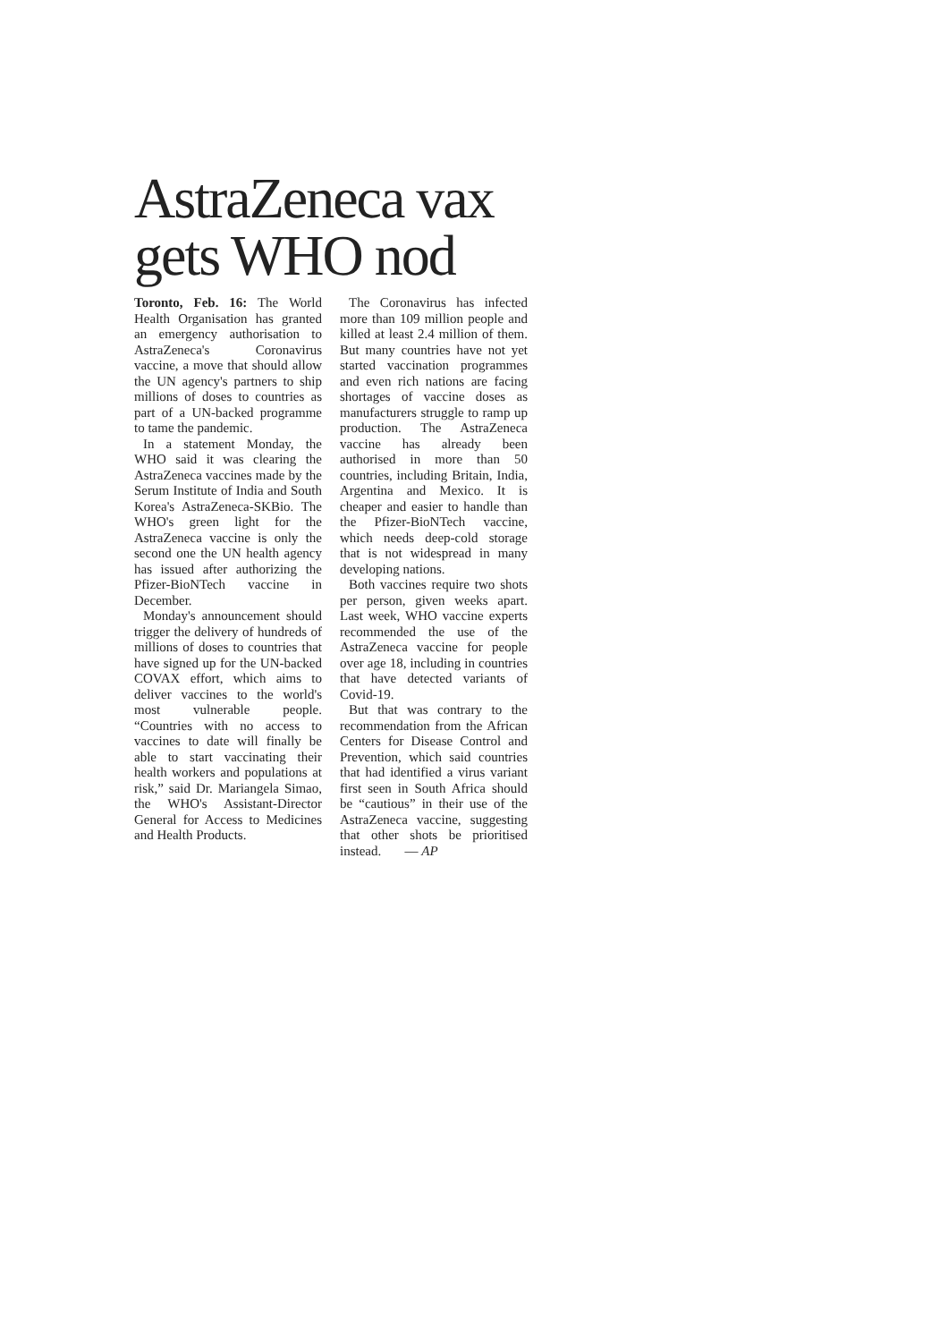AstraZeneca vax gets WHO nod
Toronto, Feb. 16: The World Health Organisation has granted an emergency authorisation to AstraZeneca's Coronavirus vaccine, a move that should allow the UN agency's partners to ship millions of doses to countries as part of a UN-backed programme to tame the pandemic.
In a statement Monday, the WHO said it was clearing the AstraZeneca vaccines made by the Serum Institute of India and South Korea's AstraZeneca-SKBio. The WHO's green light for the AstraZeneca vaccine is only the second one the UN health agency has issued after authorizing the Pfizer-BioNTech vaccine in December.
Monday's announcement should trigger the delivery of hundreds of millions of doses to countries that have signed up for the UN-backed COVAX effort, which aims to deliver vaccines to the world's most vulnerable people. “Countries with no access to vaccines to date will finally be able to start vaccinating their health workers and populations at risk,” said Dr. Mariangela Simao, the WHO's Assistant-Director General for Access to Medicines and Health Products.
The Coronavirus has infected more than 109 million people and killed at least 2.4 million of them. But many countries have not yet started vaccination programmes and even rich nations are facing shortages of vaccine doses as manufacturers struggle to ramp up production. The AstraZeneca vaccine has already been authorised in more than 50 countries, including Britain, India, Argentina and Mexico. It is cheaper and easier to handle than the Pfizer-BioNTech vaccine, which needs deep-cold storage that is not widespread in many developing nations.
Both vaccines require two shots per person, given weeks apart. Last week, WHO vaccine experts recommended the use of the AstraZeneca vaccine for people over age 18, including in countries that have detected variants of Covid-19.
But that was contrary to the recommendation from the African Centers for Disease Control and Prevention, which said countries that had identified a virus variant first seen in South Africa should be “cautious” in their use of the AstraZeneca vaccine, suggesting that other shots be prioritised instead. — AP